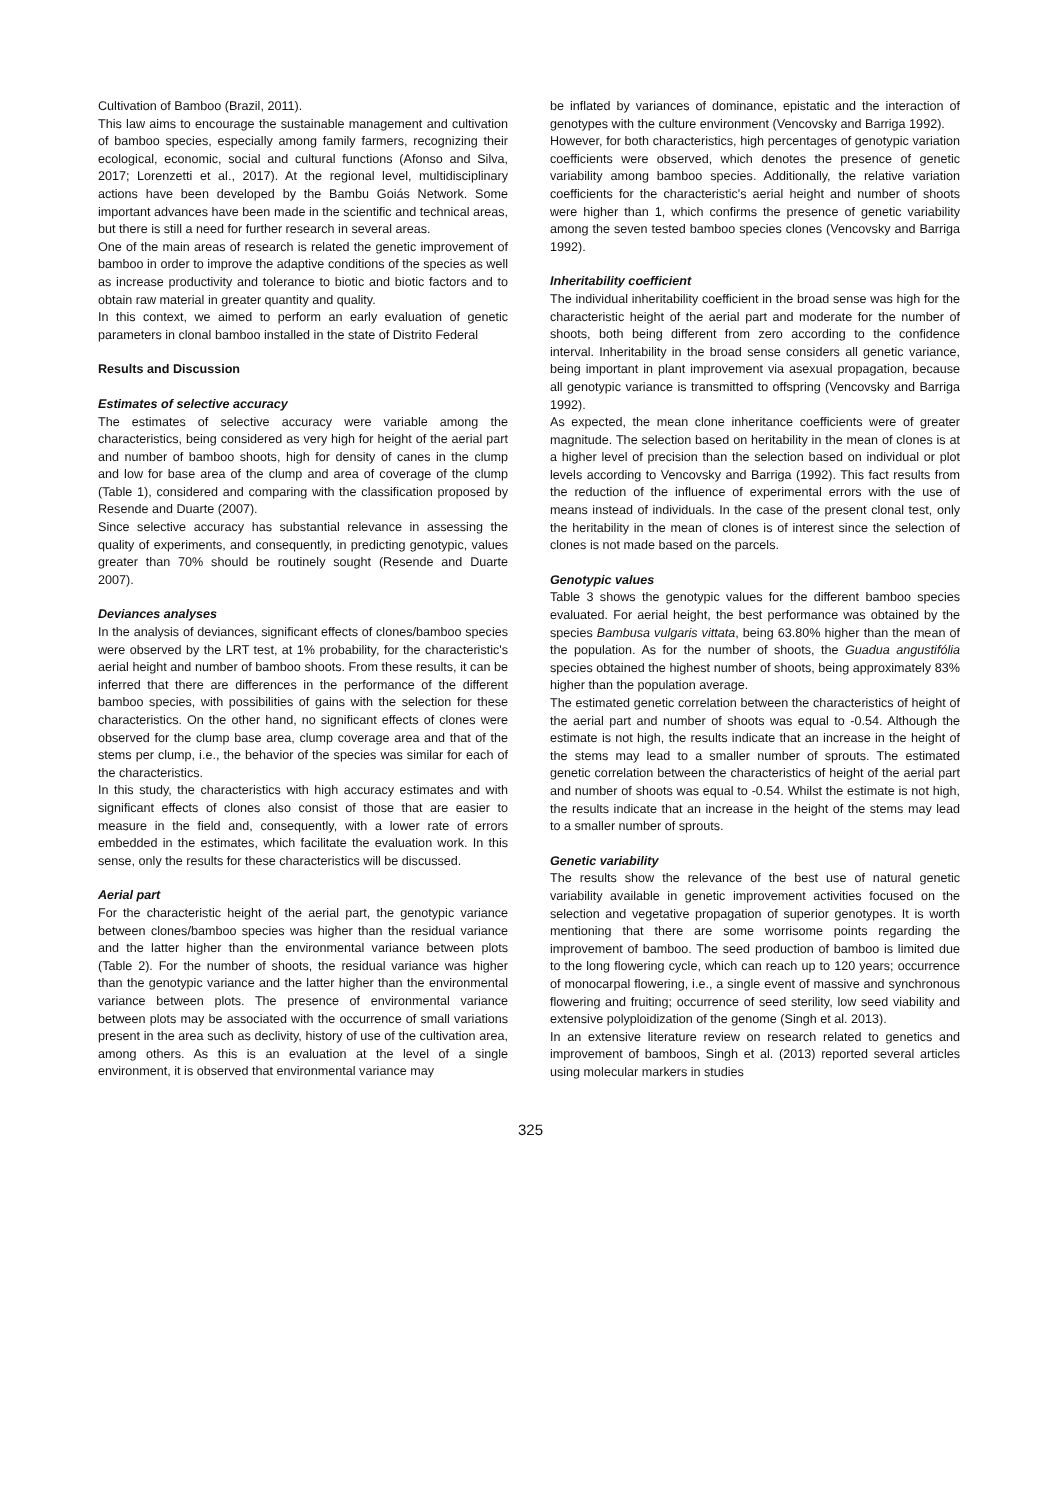Cultivation of Bamboo (Brazil, 2011).
This law aims to encourage the sustainable management and cultivation of bamboo species, especially among family farmers, recognizing their ecological, economic, social and cultural functions (Afonso and Silva, 2017; Lorenzetti et al., 2017). At the regional level, multidisciplinary actions have been developed by the Bambu Goiás Network. Some important advances have been made in the scientific and technical areas, but there is still a need for further research in several areas.
One of the main areas of research is related the genetic improvement of bamboo in order to improve the adaptive conditions of the species as well as increase productivity and tolerance to biotic and biotic factors and to obtain raw material in greater quantity and quality.
In this context, we aimed to perform an early evaluation of genetic parameters in clonal bamboo installed in the state of Distrito Federal
Results and Discussion
Estimates of selective accuracy
The estimates of selective accuracy were variable among the characteristics, being considered as very high for height of the aerial part and number of bamboo shoots, high for density of canes in the clump and low for base area of the clump and area of coverage of the clump (Table 1), considered and comparing with the classification proposed by Resende and Duarte (2007).
Since selective accuracy has substantial relevance in assessing the quality of experiments, and consequently, in predicting genotypic, values greater than 70% should be routinely sought (Resende and Duarte 2007).
Deviances analyses
In the analysis of deviances, significant effects of clones/bamboo species were observed by the LRT test, at 1% probability, for the characteristic's aerial height and number of bamboo shoots. From these results, it can be inferred that there are differences in the performance of the different bamboo species, with possibilities of gains with the selection for these characteristics. On the other hand, no significant effects of clones were observed for the clump base area, clump coverage area and that of the stems per clump, i.e., the behavior of the species was similar for each of the characteristics.
In this study, the characteristics with high accuracy estimates and with significant effects of clones also consist of those that are easier to measure in the field and, consequently, with a lower rate of errors embedded in the estimates, which facilitate the evaluation work. In this sense, only the results for these characteristics will be discussed.
Aerial part
For the characteristic height of the aerial part, the genotypic variance between clones/bamboo species was higher than the residual variance and the latter higher than the environmental variance between plots (Table 2). For the number of shoots, the residual variance was higher than the genotypic variance and the latter higher than the environmental variance between plots. The presence of environmental variance between plots may be associated with the occurrence of small variations present in the area such as declivity, history of use of the cultivation area, among others. As this is an evaluation at the level of a single environment, it is observed that environmental variance may
be inflated by variances of dominance, epistatic and the interaction of genotypes with the culture environment (Vencovsky and Barriga 1992).
However, for both characteristics, high percentages of genotypic variation coefficients were observed, which denotes the presence of genetic variability among bamboo species. Additionally, the relative variation coefficients for the characteristic's aerial height and number of shoots were higher than 1, which confirms the presence of genetic variability among the seven tested bamboo species clones (Vencovsky and Barriga 1992).
Inheritability coefficient
The individual inheritability coefficient in the broad sense was high for the characteristic height of the aerial part and moderate for the number of shoots, both being different from zero according to the confidence interval. Inheritability in the broad sense considers all genetic variance, being important in plant improvement via asexual propagation, because all genotypic variance is transmitted to offspring (Vencovsky and Barriga 1992).
As expected, the mean clone inheritance coefficients were of greater magnitude. The selection based on heritability in the mean of clones is at a higher level of precision than the selection based on individual or plot levels according to Vencovsky and Barriga (1992). This fact results from the reduction of the influence of experimental errors with the use of means instead of individuals. In the case of the present clonal test, only the heritability in the mean of clones is of interest since the selection of clones is not made based on the parcels.
Genotypic values
Table 3 shows the genotypic values for the different bamboo species evaluated. For aerial height, the best performance was obtained by the species Bambusa vulgaris vittata, being 63.80% higher than the mean of the population. As for the number of shoots, the Guadua angustifólia species obtained the highest number of shoots, being approximately 83% higher than the population average.
The estimated genetic correlation between the characteristics of height of the aerial part and number of shoots was equal to -0.54. Although the estimate is not high, the results indicate that an increase in the height of the stems may lead to a smaller number of sprouts. The estimated genetic correlation between the characteristics of height of the aerial part and number of shoots was equal to -0.54. Whilst the estimate is not high, the results indicate that an increase in the height of the stems may lead to a smaller number of sprouts.
Genetic variability
The results show the relevance of the best use of natural genetic variability available in genetic improvement activities focused on the selection and vegetative propagation of superior genotypes. It is worth mentioning that there are some worrisome points regarding the improvement of bamboo. The seed production of bamboo is limited due to the long flowering cycle, which can reach up to 120 years; occurrence of monocarpal flowering, i.e., a single event of massive and synchronous flowering and fruiting; occurrence of seed sterility, low seed viability and extensive polyploidization of the genome (Singh et al. 2013).
In an extensive literature review on research related to genetics and improvement of bamboos, Singh et al. (2013) reported several articles using molecular markers in studies
325